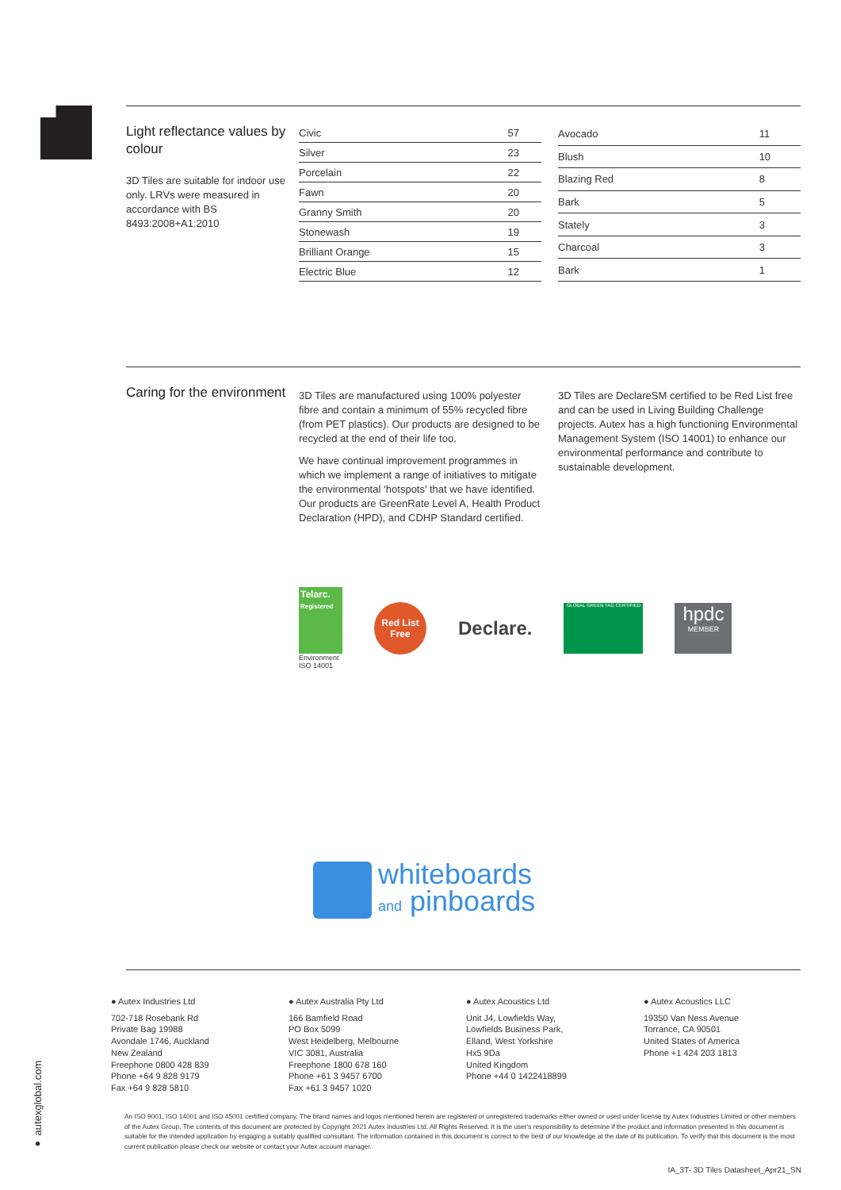Light reflectance values by colour
3D Tiles are suitable for indoor use only. LRVs were measured in accordance with BS 8493:2008+A1:2010
| Civic | 57 |
| Silver | 23 |
| Porcelain | 22 |
| Fawn | 20 |
| Granny Smith | 20 |
| Stonewash | 19 |
| Brilliant Orange | 15 |
| Electric Blue | 12 |
| Avocado | 11 |
| Blush | 10 |
| Blazing Red | 8 |
| Bark | 5 |
| Stately | 3 |
| Charcoal | 3 |
| Bark | 1 |
Caring for the environment
3D Tiles are manufactured using 100% polyester fibre and contain a minimum of 55% recycled fibre (from PET plastics). Our products are designed to be recycled at the end of their life too.
We have continual improvement programmes in which we implement a range of initiatives to mitigate the environmental ‘hotspots’ that we have identified. Our products are GreenRate Level A, Health Product Declaration (HPD), and CDHP Standard certified.
3D Tiles are DeclareSM certified to be Red List free and can be used in Living Building Challenge projects. Autex has a high functioning Environmental Management System (ISO 14001) to enhance our environmental performance and contribute to sustainable development.
Telarc.
Registered
Environment
ISO 14001
Red List
Free
Declare.
GLOBAL GREEN TAG CERTIFIED
hpdc
MEMBER
whiteboards
and pinboards
● Autex Industries Ltd
702-718 Rosebank Rd
Private Bag 19988
Avondale 1746, Auckland
New Zealand
Freephone 0800 428 839
Phone +64 9 828 9179
Fax +64 9 828 5810
● Autex Australia Pty Ltd
166 Bamfield Road
PO Box 5099
West Heidelberg, Melbourne
VIC 3081, Australia
Freephone 1800 678 160
Phone +61 3 9457 6700
Fax +61 3 9457 1020
● Autex Acoustics Ltd
Unit J4, Lowfields Way,
Lowfields Business Park,
Elland, West Yorkshire
Hx5 9Da
United Kingdom
Phone +44 0 1422418899
● Autex Acoustics LLC
19350 Van Ness Avenue
Torrance, CA 90501
United States of America
Phone +1 424 203 1813
● autexglobal.com
An ISO 9001, ISO 14001 and ISO 45001 certified company. The brand names and logos mentioned herein are registered or unregistered trademarks either owned or used under license by Autex Industries Limited or other members of the Autex Group. The contents of this document are protected by Copyright 2021 Autex Industries Ltd. All Rights Reserved. It is the user's responsibility to determine if the product and information presented in this document is suitable for the intended application by engaging a suitably qualified consultant. The information contained in this document is correct to the best of our knowledge at the date of its publication. To verify that this document is the most current publication please check our website or contact your Autex account manager.
IA_3T- 3D Tiles Datasheet_Apr21_SN